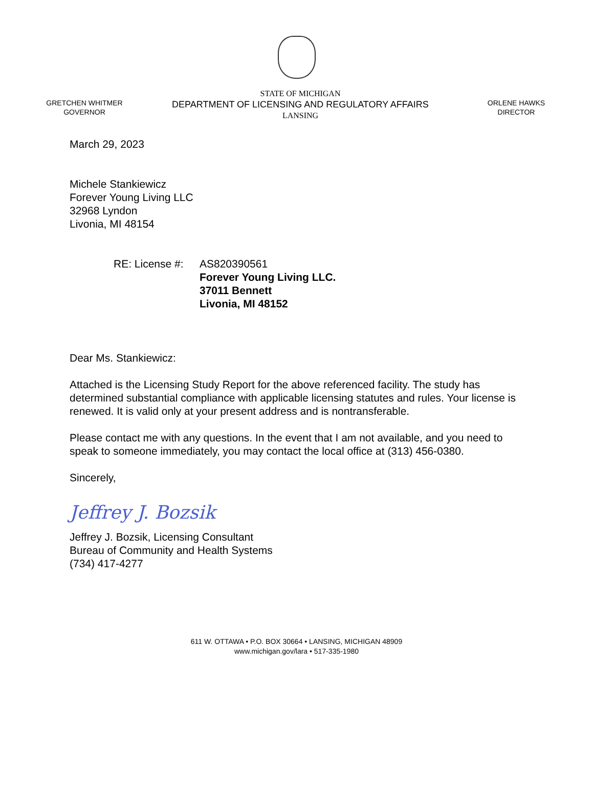GRETCHEN WHITMER
GOVERNOR
STATE OF MICHIGAN
DEPARTMENT OF LICENSING AND REGULATORY AFFAIRS
LANSING
ORLENE HAWKS
DIRECTOR
March 29, 2023
Michele Stankiewicz
Forever Young Living LLC
32968 Lyndon
Livonia, MI 48154
RE: License #:
AS820390561
Forever Young Living LLC.
37011 Bennett
Livonia, MI 48152
Dear Ms. Stankiewicz:
Attached is the Licensing Study Report for the above referenced facility. The study has determined substantial compliance with applicable licensing statutes and rules. Your license is renewed. It is valid only at your present address and is nontransferable.
Please contact me with any questions. In the event that I am not available, and you need to speak to someone immediately, you may contact the local office at (313) 456-0380.
Sincerely,
Jeffrey J. Bozsik
Jeffrey J. Bozsik, Licensing Consultant
Bureau of Community and Health Systems
(734) 417-4277
611 W. OTTAWA • P.O. BOX 30664 • LANSING, MICHIGAN 48909
www.michigan.gov/lara • 517-335-1980